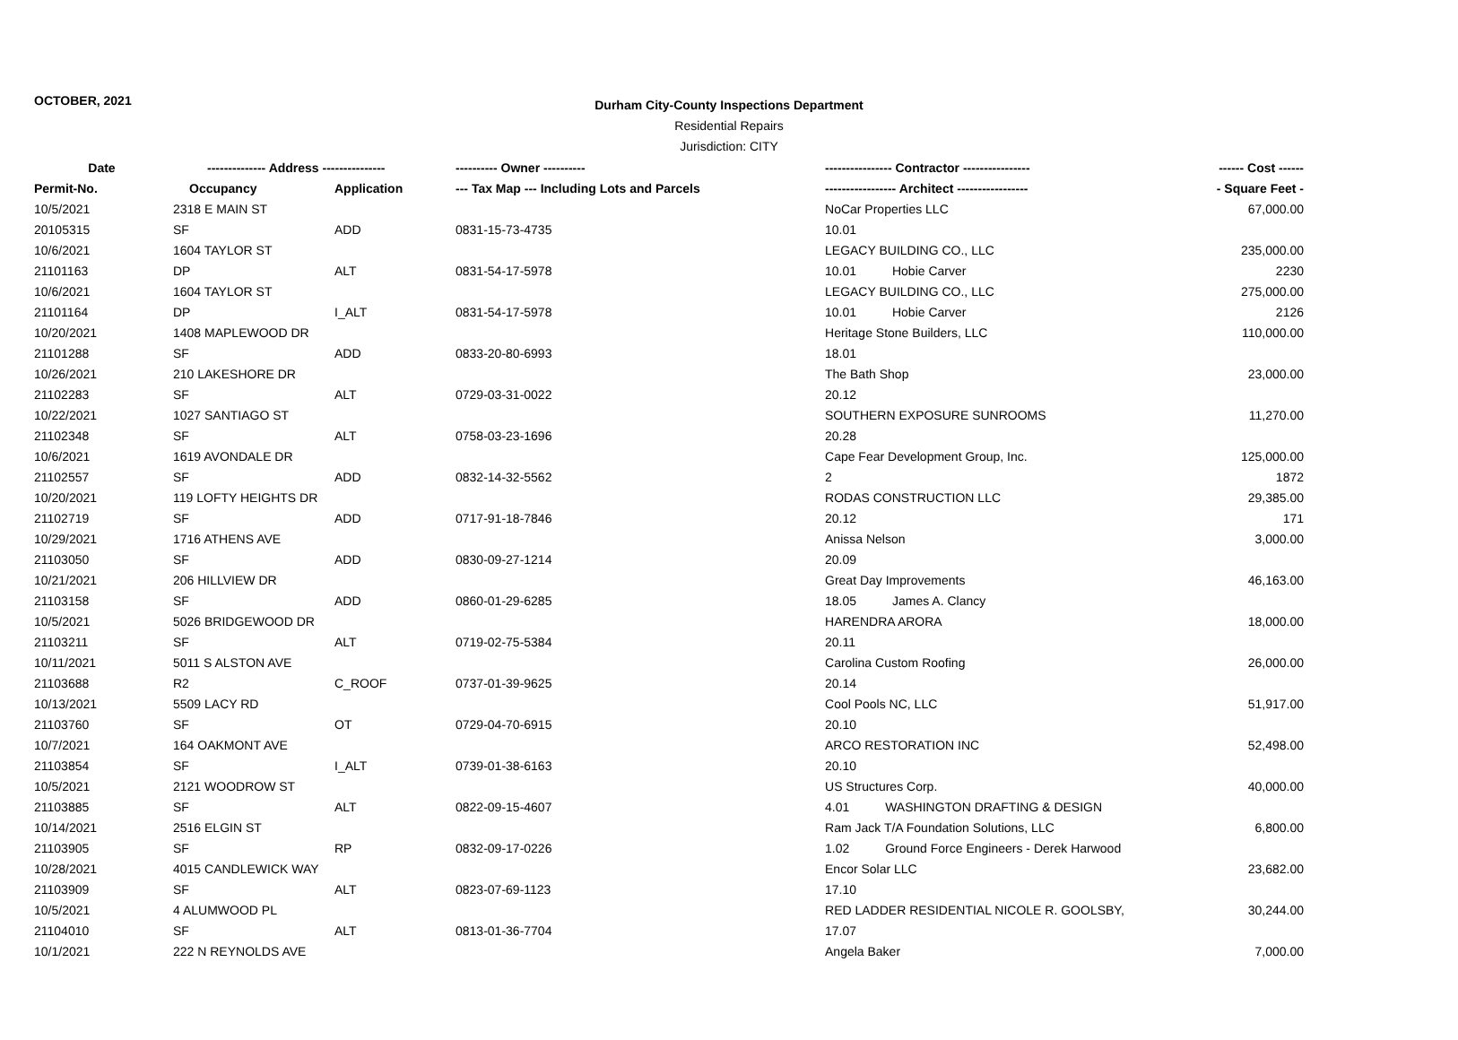OCTOBER, 2021
Durham City-County Inspections Department
Residential Repairs
Jurisdiction: CITY
| Date | -------------- Address --------------- | | ---------- Owner ---------- | ---------------- Contractor ---------------- | ------ Cost ------ |
| --- | --- | --- | --- | --- | --- |
| Permit-No. | Occupancy | Application | --- Tax Map --- Including Lots and Parcels | ----------------- Architect ----------------- | - Square Feet - |
| 10/5/2021 | 2318 E MAIN ST | | | NoCar Properties LLC | 67,000.00 |
| 20105315 | SF | ADD | 0831-15-73-4735 | 10.01 | |
| 10/6/2021 | 1604 TAYLOR ST | | | LEGACY BUILDING CO., LLC | 235,000.00 |
| 21101163 | DP | ALT | 0831-54-17-5978 | 10.01 Hobie Carver | 2230 |
| 10/6/2021 | 1604 TAYLOR ST | | | LEGACY BUILDING CO., LLC | 275,000.00 |
| 21101164 | DP | I_ALT | 0831-54-17-5978 | 10.01 Hobie Carver | 2126 |
| 10/20/2021 | 1408 MAPLEWOOD DR | | | Heritage Stone Builders, LLC | 110,000.00 |
| 21101288 | SF | ADD | 0833-20-80-6993 | 18.01 | |
| 10/26/2021 | 210 LAKESHORE DR | | | The Bath Shop | 23,000.00 |
| 21102283 | SF | ALT | 0729-03-31-0022 | 20.12 | |
| 10/22/2021 | 1027 SANTIAGO ST | | | SOUTHERN EXPOSURE SUNROOMS | 11,270.00 |
| 21102348 | SF | ALT | 0758-03-23-1696 | 20.28 | |
| 10/6/2021 | 1619 AVONDALE DR | | | Cape Fear Development Group, Inc. | 125,000.00 |
| 21102557 | SF | ADD | 0832-14-32-5562 | 2 | 1872 |
| 10/20/2021 | 119 LOFTY HEIGHTS DR | | | RODAS CONSTRUCTION LLC | 29,385.00 |
| 21102719 | SF | ADD | 0717-91-18-7846 | 20.12 | 171 |
| 10/29/2021 | 1716 ATHENS AVE | | | Anissa Nelson | 3,000.00 |
| 21103050 | SF | ADD | 0830-09-27-1214 | 20.09 | |
| 10/21/2021 | 206 HILLVIEW DR | | | Great Day Improvements | 46,163.00 |
| 21103158 | SF | ADD | 0860-01-29-6285 | 18.05 James A. Clancy | |
| 10/5/2021 | 5026 BRIDGEWOOD DR | | | HARENDRA ARORA | 18,000.00 |
| 21103211 | SF | ALT | 0719-02-75-5384 | 20.11 | |
| 10/11/2021 | 5011 S ALSTON AVE | | | Carolina Custom Roofing | 26,000.00 |
| 21103688 | R2 | C_ROOF | 0737-01-39-9625 | 20.14 | |
| 10/13/2021 | 5509 LACY RD | | | Cool Pools NC, LLC | 51,917.00 |
| 21103760 | SF | OT | 0729-04-70-6915 | 20.10 | |
| 10/7/2021 | 164 OAKMONT AVE | | | ARCO RESTORATION INC | 52,498.00 |
| 21103854 | SF | I_ALT | 0739-01-38-6163 | 20.10 | |
| 10/5/2021 | 2121 WOODROW ST | | | US Structures Corp. | 40,000.00 |
| 21103885 | SF | ALT | 0822-09-15-4607 | 4.01 WASHINGTON DRAFTING & DESIGN | |
| 10/14/2021 | 2516 ELGIN ST | | | Ram Jack T/A Foundation Solutions, LLC | 6,800.00 |
| 21103905 | SF | RP | 0832-09-17-0226 | 1.02 Ground Force Engineers - Derek Harwood | |
| 10/28/2021 | 4015 CANDLEWICK WAY | | | Encor Solar LLC | 23,682.00 |
| 21103909 | SF | ALT | 0823-07-69-1123 | 17.10 | |
| 10/5/2021 | 4 ALUMWOOD PL | | | RED LADDER RESIDENTIAL NICOLE R. GOOLSBY, | 30,244.00 |
| 21104010 | SF | ALT | 0813-01-36-7704 | 17.07 | |
| 10/1/2021 | 222 N REYNOLDS AVE | | | Angela Baker | 7,000.00 |